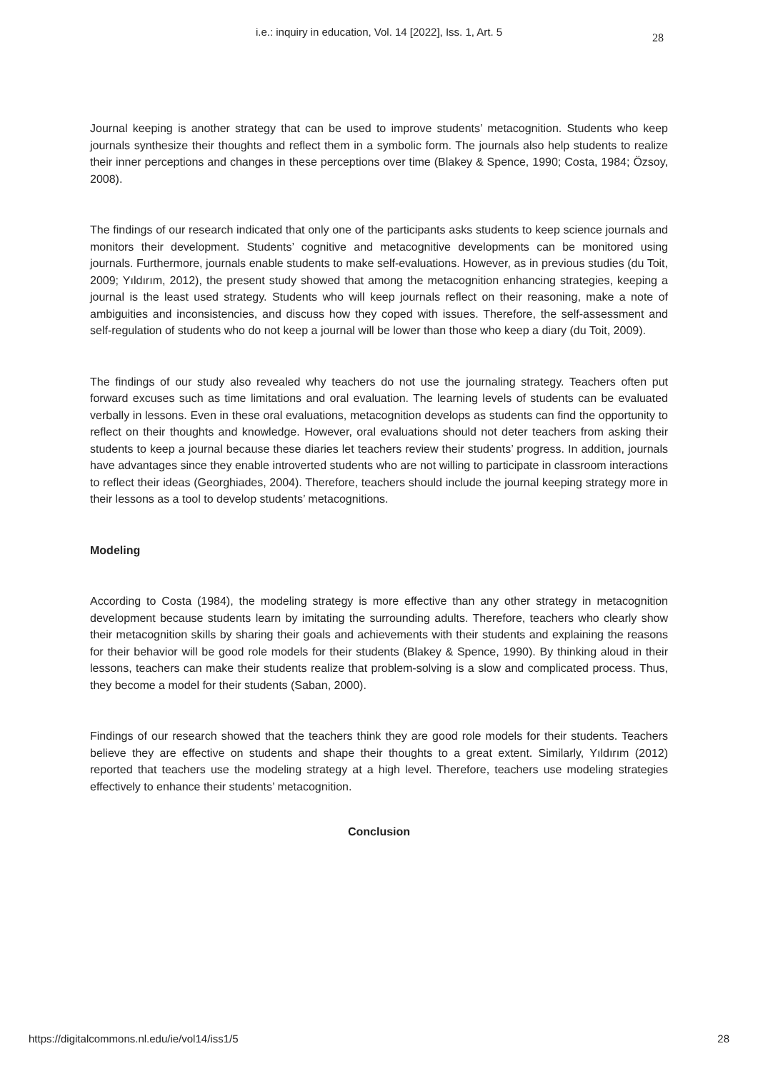i.e.: inquiry in education, Vol. 14 [2022], Iss. 1, Art. 5 28
Journal keeping is another strategy that can be used to improve students’ metacognition. Students who keep journals synthesize their thoughts and reflect them in a symbolic form. The journals also help students to realize their inner perceptions and changes in these perceptions over time (Blakey & Spence, 1990; Costa, 1984; Özsoy, 2008).
The findings of our research indicated that only one of the participants asks students to keep science journals and monitors their development. Students’ cognitive and metacognitive developments can be monitored using journals. Furthermore, journals enable students to make self-evaluations. However, as in previous studies (du Toit, 2009; Yıldırım, 2012), the present study showed that among the metacognition enhancing strategies, keeping a journal is the least used strategy. Students who will keep journals reflect on their reasoning, make a note of ambiguities and inconsistencies, and discuss how they coped with issues. Therefore, the self-assessment and self-regulation of students who do not keep a journal will be lower than those who keep a diary (du Toit, 2009).
The findings of our study also revealed why teachers do not use the journaling strategy. Teachers often put forward excuses such as time limitations and oral evaluation. The learning levels of students can be evaluated verbally in lessons. Even in these oral evaluations, metacognition develops as students can find the opportunity to reflect on their thoughts and knowledge. However, oral evaluations should not deter teachers from asking their students to keep a journal because these diaries let teachers review their students’ progress. In addition, journals have advantages since they enable introverted students who are not willing to participate in classroom interactions to reflect their ideas (Georghiades, 2004). Therefore, teachers should include the journal keeping strategy more in their lessons as a tool to develop students’ metacognitions.
Modeling
According to Costa (1984), the modeling strategy is more effective than any other strategy in metacognition development because students learn by imitating the surrounding adults. Therefore, teachers who clearly show their metacognition skills by sharing their goals and achievements with their students and explaining the reasons for their behavior will be good role models for their students (Blakey & Spence, 1990). By thinking aloud in their lessons, teachers can make their students realize that problem-solving is a slow and complicated process. Thus, they become a model for their students (Saban, 2000).
Findings of our research showed that the teachers think they are good role models for their students. Teachers believe they are effective on students and shape their thoughts to a great extent. Similarly, Yıldırım (2012) reported that teachers use the modeling strategy at a high level. Therefore, teachers use modeling strategies effectively to enhance their students’ metacognition.
Conclusion
https://digitalcommons.nl.edu/ie/vol14/iss1/5 28